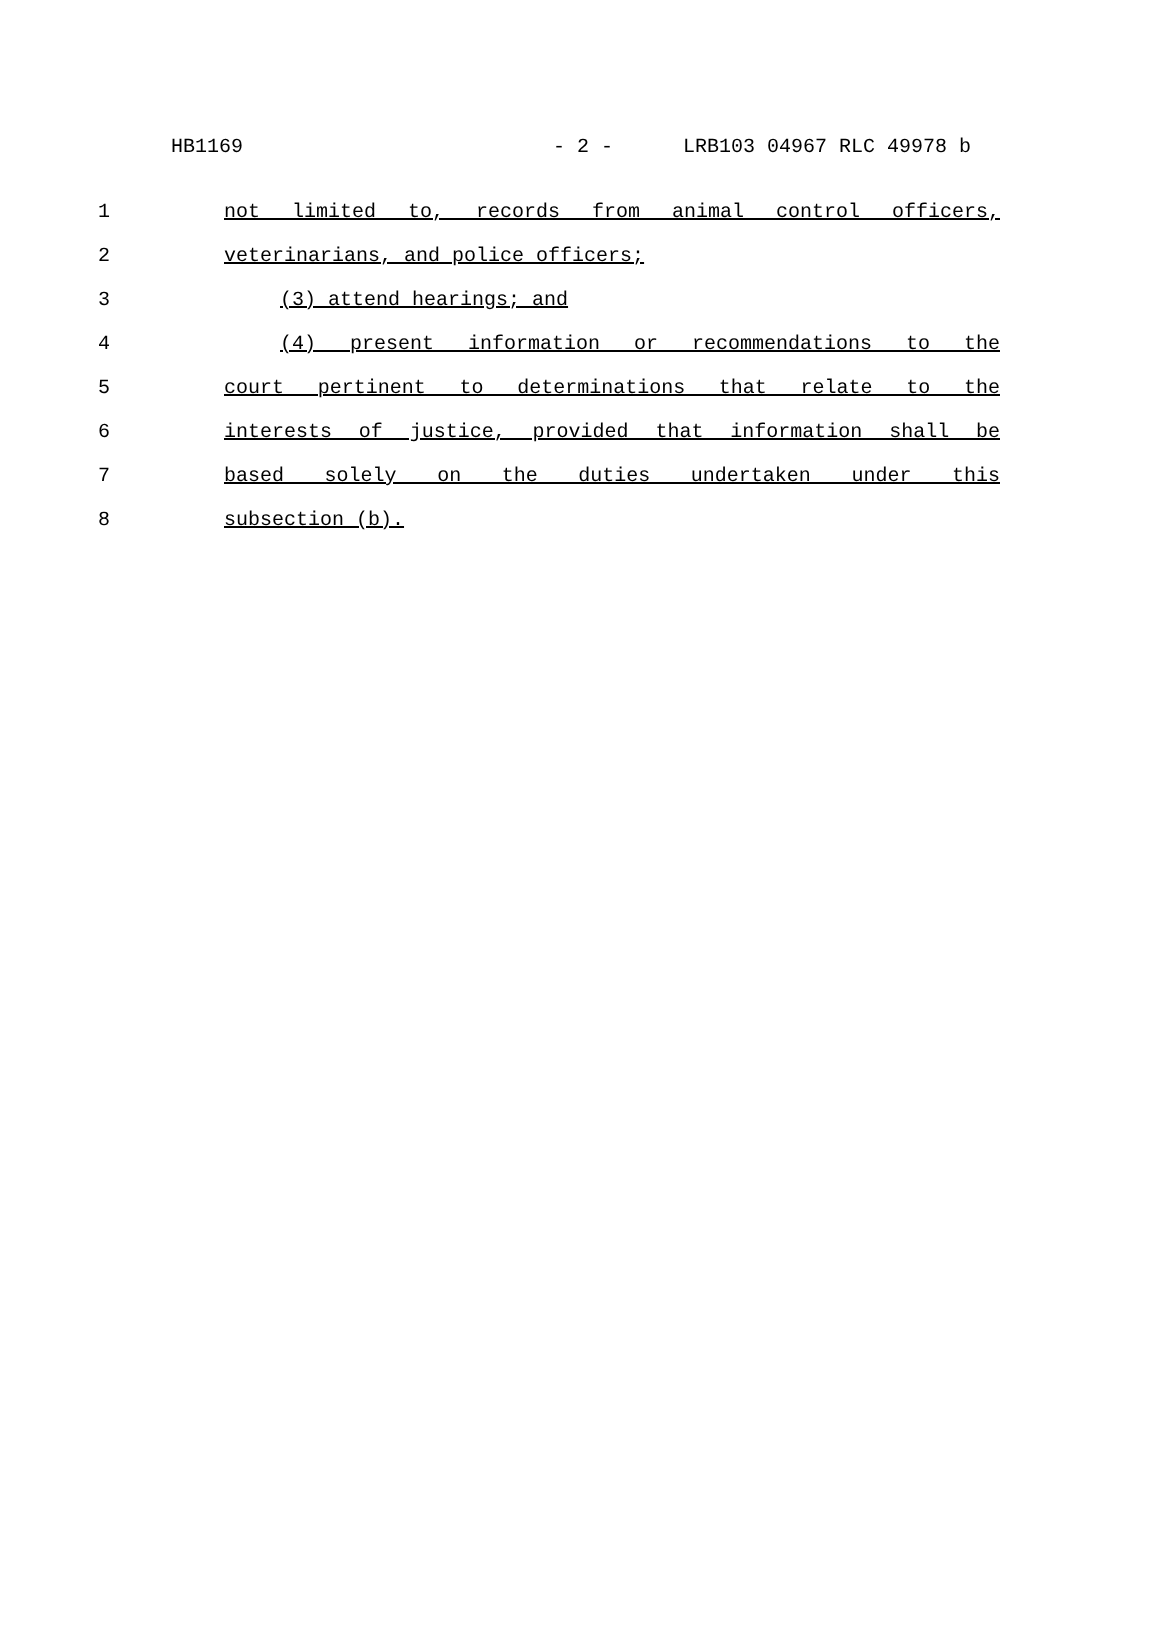HB1169 - 2 - LRB103 04967 RLC 49978 b
1 not limited to, records from animal control officers,
2 veterinarians, and police officers;
3 (3) attend hearings; and
4 (4) present information or recommendations to the
5 court pertinent to determinations that relate to the
6 interests of justice, provided that information shall be
7 based solely on the duties undertaken under this
8 subsection (b).